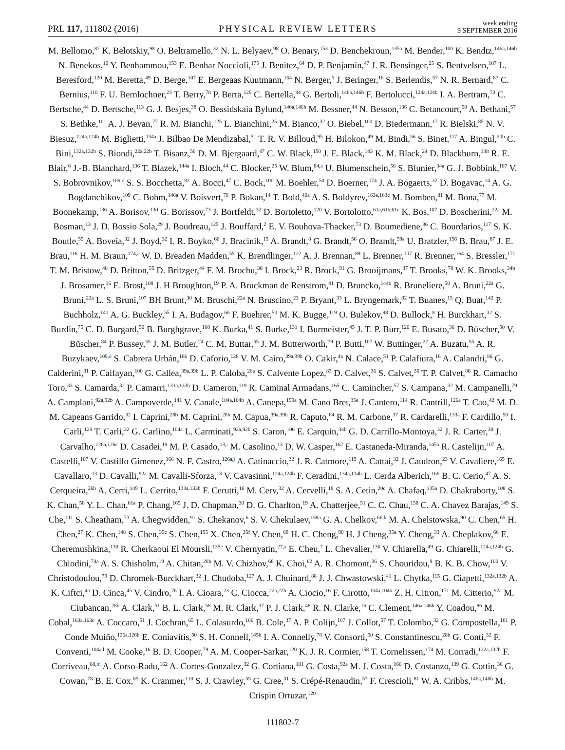PRL 117, 111802 (2016)
PHYSICAL REVIEW LETTERS
week ending
9 SEPTEMBER 2016
M. Bellomo,<sup>87</sup> K. Belotskiy,<sup>98</sup> O. Beltramello,<sup>32</sup> N. L. Belyaev,<sup>98</sup> O. Benary,<sup>153</sup> D. Benchekroun,<sup>135a</sup> M. Bender,<sup>100</sup> K. Bendtz,<sup>146a,146b</sup> N. Benekos,<sup>10</sup> Y. Benhammou,<sup>153</sup> E. Benhar Noccioli,<sup>175</sup> J. Benitez,<sup>64</sup> D. P. Benjamin,<sup>47</sup> J. R. Bensinger,<sup>25</sup> S. Bentvelsen,<sup>107</sup> L. Beresford,<sup>120</sup> M. Beretta,<sup>49</sup> D. Berge,<sup>107</sup> E. Bergeaas Kuutmann,<sup>164</sup> N. Berger,<sup>5</sup> J. Beringer,<sup>16</sup> S. Berlendis,<sup>57</sup> N. R. Bernard,<sup>87</sup> C. Bernius,<sup>110</sup> F. U. Bernlochner,<sup>23</sup> T. Berry,<sup>78</sup> P. Berta,<sup>129</sup> C. Bertella,<sup>84</sup> G. Bertoli,<sup>146a,146b</sup> F. Bertolucci,<sup>124a,124b</sup> I. A. Bertram,<sup>73</sup> C. Bertsche,<sup>44</sup> D. Bertsche,<sup>113</sup> G. J. Besjes,<sup>38</sup> O. Bessidskaia Bylund,<sup>146a,146b</sup> M. Bessner,<sup>44</sup> N. Besson,<sup>136</sup> C. Betancourt,<sup>50</sup> A. Bethani,<sup>57</sup> S. Bethke,<sup>101</sup> A. J. Bevan,<sup>77</sup> R. M. Bianchi,<sup>125</sup> L. Bianchini,<sup>25</sup> M. Bianco,<sup>32</sup> O. Biebel,<sup>100</sup> D. Biedermann,<sup>17</sup> R. Bielski,<sup>85</sup> N. V. Biesuz,<sup>124a,124b</sup> M. Biglietti,<sup>134a</sup> J. Bilbao De Mendizabal,<sup>51</sup> T. R. V. Billoud,<sup>95</sup> H. Bilokon,<sup>49</sup> M. Bindi,<sup>56</sup> S. Binet,<sup>117</sup> A. Bingul,<sup>20b</sup> C. Bini,<sup>132a,132b</sup> S. Biondi,<sup>22a,22b</sup> T. Bisanz,<sup>56</sup> D. M. Bjergaard,<sup>47</sup> C. W. Black,<sup>150</sup> J. E. Black,<sup>143</sup> K. M. Black,<sup>24</sup> D. Blackburn,<sup>138</sup> R. E. Blair,<sup>6</sup> J.-B. Blanchard,<sup>136</sup> T. Blazek,<sup>144a</sup> I. Bloch,<sup>44</sup> C. Blocker,<sup>25</sup> W. Blum,<sup>84,a</sup> U. Blumenschein,<sup>56</sup> S. Blunier,<sup>34a</sup> G. J. Bobbink,<sup>107</sup> V. S. Bobrovnikov,<sup>109,d</sup> S. S. Bocchetta,<sup>82</sup> A. Bocci,<sup>47</sup> C. Bock,<sup>100</sup> M. Boehler,<sup>50</sup> D. Boerner,<sup>174</sup> J. A. Bogaerts,<sup>32</sup> D. Bogavac,<sup>14</sup> A. G. Bogdanchikov,<sup>109</sup> C. Bohm,<sup>146a</sup> V. Boisvert,<sup>78</sup> P. Bokan,<sup>14</sup> T. Bold,<sup>40a</sup> A. S. Boldyrev,<sup>163a,163c</sup> M. Bomben,<sup>81</sup> M. Bona,<sup>77</sup> M. Boonekamp,<sup>136</sup> A. Borisov,<sup>130</sup> G. Borissov,<sup>73</sup> J. Bortfeldt,<sup>32</sup> D. Bortoletto,<sup>120</sup> V. Bortolotto,<sup>61a,61b,61c</sup> K. Bos,<sup>107</sup> D. Boscherini,<sup>22a</sup> M. Bosman,<sup>13</sup> J. D. Bossio Sola,<sup>29</sup> J. Boudreau,<sup>125</sup> J. Bouffard,<sup>2</sup> E. V. Bouhova-Thacker,<sup>73</sup> D. Boumediene,<sup>36</sup> C. Bourdarios,<sup>117</sup> S. K. Boutle,<sup>55</sup> A. Boveia,<sup>32</sup> J. Boyd,<sup>32</sup> I. R. Boyko,<sup>66</sup> J. Bracinik,<sup>19</sup> A. Brandt,<sup>8</sup> G. Brandt,<sup>56</sup> O. Brandt,<sup>59a</sup> U. Bratzler,<sup>156</sup> B. Brau,<sup>87</sup> J. E. Brau,<sup>116</sup> H. M. Braun,<sup>174,a</sup> W. D. Breaden Madden,<sup>55</sup> K. Brendlinger,<sup>122</sup> A. J. Brennan,<sup>89</sup> L. Brenner,<sup>107</sup> R. Brenner,<sup>164</sup> S. Bressler,<sup>171</sup> T. M. Bristow,<sup>48</sup> D. Britton,<sup>55</sup> D. Britzger,<sup>44</sup> F. M. Brochu,<sup>30</sup> I. Brock,<sup>23</sup> R. Brock,<sup>91</sup> G. Brooijmans,<sup>37</sup> T. Brooks,<sup>78</sup> W. K. Brooks,<sup>34b</sup> J. Brosamer,<sup>16</sup> E. Brost,<sup>108</sup> J. H Broughton,<sup>19</sup> P. A. Bruckman de Renstrom,<sup>41</sup> D. Bruncko,<sup>144b</sup> R. Bruneliere,<sup>50</sup> A. Bruni,<sup>22a</sup> G. Bruni,<sup>22a</sup> L. S. Bruni,<sup>107</sup> BH Brunt,<sup>30</sup> M. Bruschi,<sup>22a</sup> N. Bruscino,<sup>23</sup> P. Bryant,<sup>33</sup> L. Bryngemark,<sup>82</sup> T. Buanes,<sup>15</sup> Q. Buat,<sup>142</sup> P. Buchholz,<sup>141</sup> A. G. Buckley,<sup>55</sup> I. A. Budagov,<sup>66</sup> F. Buehrer,<sup>50</sup> M. K. Bugge,<sup>119</sup> O. Bulekov,<sup>98</sup> D. Bullock,<sup>8</sup> H. Burckhart,<sup>32</sup> S. Burdin,<sup>75</sup> C. D. Burgard,<sup>50</sup> B. Burghgrave,<sup>108</sup> K. Burka,<sup>41</sup> S. Burke,<sup>131</sup> I. Burmeister,<sup>45</sup> J. T. P. Burr,<sup>120</sup> E. Busato,<sup>36</sup> D. Büscher,<sup>50</sup> V. Büscher,<sup>84</sup> P. Bussey,<sup>55</sup> J. M. Butler,<sup>24</sup> C. M. Buttar,<sup>55</sup> J. M. Butterworth,<sup>79</sup> P. Butti,<sup>107</sup> W. Buttinger,<sup>27</sup> A. Buzatu,<sup>55</sup> A. R. Buzykaev,<sup>109,d</sup> S. Cabrera Urbán,<sup>166</sup> D. Caforio,<sup>128</sup> V. M. Cairo,<sup>39a,39b</sup> O. Cakir,<sup>4a</sup> N. Calace,<sup>51</sup> P. Calafiura,<sup>16</sup> A. Calandri,<sup>86</sup> G. Calderini,<sup>81</sup> P. Calfayan,<sup>100</sup> G. Callea,<sup>39a,39b</sup> L. P. Caloba,<sup>26a</sup> S. Calvente Lopez,<sup>83</sup> D. Calvet,<sup>36</sup> S. Calvet,<sup>36</sup> T. P. Calvet,<sup>86</sup> R. Camacho Toro,<sup>33</sup> S. Camarda,<sup>32</sup> P. Camarri,<sup>133a,133b</sup> D. Cameron,<sup>119</sup> R. Caminal Armadans,<sup>165</sup> C. Camincher,<sup>57</sup> S. Campana,<sup>32</sup> M. Campanelli,<sup>79</sup> A. Camplani,<sup>92a,92b</sup> A. Campoverde,<sup>141</sup> V. Canale,<sup>104a,104b</sup> A. Canepa,<sup>159a</sup> M. Cano Bret,<sup>35e</sup> J. Cantero,<sup>114</sup> R. Cantrill,<sup>126a</sup> T. Cao,<sup>42</sup> M. D. M. Capeans Garrido,<sup>32</sup> I. Caprini,<sup>28b</sup> M. Caprini,<sup>28b</sup> M. Capua,<sup>39a,39b</sup> R. Caputo,<sup>84</sup> R. M. Carbone,<sup>37</sup> R. Cardarelli,<sup>133a</sup> F. Cardillo,<sup>50</sup> I. Carli,<sup>129</sup> T. Carli,<sup>32</sup> G. Carlino,<sup>104a</sup> L. Carminati,<sup>92a,92b</sup> S. Caron,<sup>106</sup> E. Carquin,<sup>34b</sup> G. D. Carrillo-Montoya,<sup>32</sup> J. R. Carter,<sup>30</sup> J. Carvalho,<sup>126a,126c</sup> D. Casadei,<sup>19</sup> M. P. Casado,<sup>13,i</sup> M. Casolino,<sup>13</sup> D. W. Casper,<sup>162</sup> E. Castaneda-Miranda,<sup>145a</sup> R. Castelijn,<sup>107</sup> A. Castelli,<sup>107</sup> V. Castillo Gimenez,<sup>166</sup> N. F. Castro,<sup>126a,j</sup> A. Catinaccio,<sup>32</sup> J. R. Catmore,<sup>119</sup> A. Cattai,<sup>32</sup> J. Caudron,<sup>23</sup> V. Cavaliere,<sup>165</sup> E. Cavallaro,<sup>13</sup> D. Cavalli,<sup>92a</sup> M. Cavalli-Sforza,<sup>13</sup> V. Cavasinni,<sup>124a,124b</sup> F. Ceradini,<sup>134a,134b</sup> L. Cerda Alberich,<sup>166</sup> B. C. Cerio,<sup>47</sup> A. S. Cerqueira,<sup>26b</sup> A. Cerri,<sup>149</sup> L. Cerrito,<sup>133a,133b</sup> F. Cerutti,<sup>16</sup> M. Cerv,<sup>32</sup> A. Cervelli,<sup>18</sup> S. A. Cetin,<sup>20c</sup> A. Chafaq,<sup>135a</sup> D. Chakraborty,<sup>108</sup> S. K. Chan,<sup>58</sup> Y. L. Chan,<sup>61a</sup> P. Chang,<sup>165</sup> J. D. Chapman,<sup>30</sup> D. G. Charlton,<sup>19</sup> A. Chatterjee,<sup>51</sup> C. C. Chau,<sup>158</sup> C. A. Chavez Barajas,<sup>149</sup> S. Che,<sup>111</sup> S. Cheatham,<sup>73</sup> A. Chegwidden,<sup>91</sup> S. Chekanov,<sup>6</sup> S. V. Chekulaev,<sup>159a</sup> G. A. Chelkov,<sup>66,k</sup> M. A. Chelstowska,<sup>90</sup> C. Chen,<sup>65</sup> H. Chen,<sup>27</sup> K. Chen,<sup>148</sup> S. Chen,<sup>35c</sup> S. Chen,<sup>155</sup> X. Chen,<sup>35f</sup> Y. Chen,<sup>68</sup> H. C. Cheng,<sup>90</sup> H. J Cheng,<sup>35a</sup> Y. Cheng,<sup>33</sup> A. Cheplakov,<sup>66</sup> E. Cheremushkina,<sup>130</sup> R. Cherkaoui El Moursli,<sup>135e</sup> V. Chernyatin,<sup>27,a</sup> E. Cheu,<sup>7</sup> L. Chevalier,<sup>136</sup> V. Chiarella,<sup>49</sup> G. Chiarelli,<sup>124a,124b</sup> G. Chiodini,<sup>74a</sup> A. S. Chisholm,<sup>19</sup> A. Chitan,<sup>28b</sup> M. V. Chizhov,<sup>66</sup> K. Choi,<sup>62</sup> A. R. Chomont,<sup>36</sup> S. Chouridou,<sup>9</sup> B. K. B. Chow,<sup>100</sup> V. Christodoulou,<sup>79</sup> D. Chromek-Burckhart,<sup>32</sup> J. Chudoba,<sup>127</sup> A. J. Chuinard,<sup>88</sup> J. J. Chwastowski,<sup>41</sup> L. Chytka,<sup>115</sup> G. Ciapetti,<sup>132a,132b</sup> A. K. Ciftci,<sup>4a</sup> D. Cinca,<sup>45</sup> V. Cindro,<sup>76</sup> I. A. Cioara,<sup>23</sup> C. Ciocca,<sup>22a,22b</sup> A. Ciocio,<sup>16</sup> F. Cirotto,<sup>104a,104b</sup> Z. H. Citron,<sup>171</sup> M. Citterio,<sup>92a</sup> M. Ciubancan,<sup>28b</sup> A. Clark,<sup>51</sup> B. L. Clark,<sup>58</sup> M. R. Clark,<sup>37</sup> P. J. Clark,<sup>48</sup> R. N. Clarke,<sup>16</sup> C. Clement,<sup>146a,146b</sup> Y. Coadou,<sup>86</sup> M. Cobal,<sup>163a,163c</sup> A. Coccaro,<sup>51</sup> J. Cochran,<sup>65</sup> L. Colasurdo,<sup>106</sup> B. Cole,<sup>37</sup> A. P. Colijn,<sup>107</sup> J. Collot,<sup>57</sup> T. Colombo,<sup>32</sup> G. Compostella,<sup>101</sup> P. Conde Muiño,<sup>126a,126b</sup> E. Coniavitis,<sup>50</sup> S. H. Connell,<sup>145b</sup> I. A. Connelly,<sup>78</sup> V. Consorti,<sup>50</sup> S. Constantinescu,<sup>28b</sup> G. Conti,<sup>32</sup> F. Conventi,<sup>104a,l</sup> M. Cooke,<sup>16</sup> B. D. Cooper,<sup>79</sup> A. M. Cooper-Sarkar,<sup>120</sup> K. J. R. Cormier,<sup>158</sup> T. Cornelissen,<sup>174</sup> M. Corradi,<sup>132a,132b</sup> F. Corriveau,<sup>88,m</sup> A. Corso-Radu,<sup>162</sup> A. Cortes-Gonzalez,<sup>32</sup> G. Cortiana,<sup>101</sup> G. Costa,<sup>92a</sup> M. J. Costa,<sup>166</sup> D. Costanzo,<sup>139</sup> G. Cottin,<sup>30</sup> G. Cowan,<sup>78</sup> B. E. Cox,<sup>85</sup> K. Cranmer,<sup>110</sup> S. J. Crawley,<sup>55</sup> G. Cree,<sup>31</sup> S. Crépé-Renaudin,<sup>57</sup> F. Crescioli,<sup>81</sup> W. A. Cribbs,<sup>146a,146b</sup> M. Crispin Ortuzar,<sup>120</sup>
111802-7